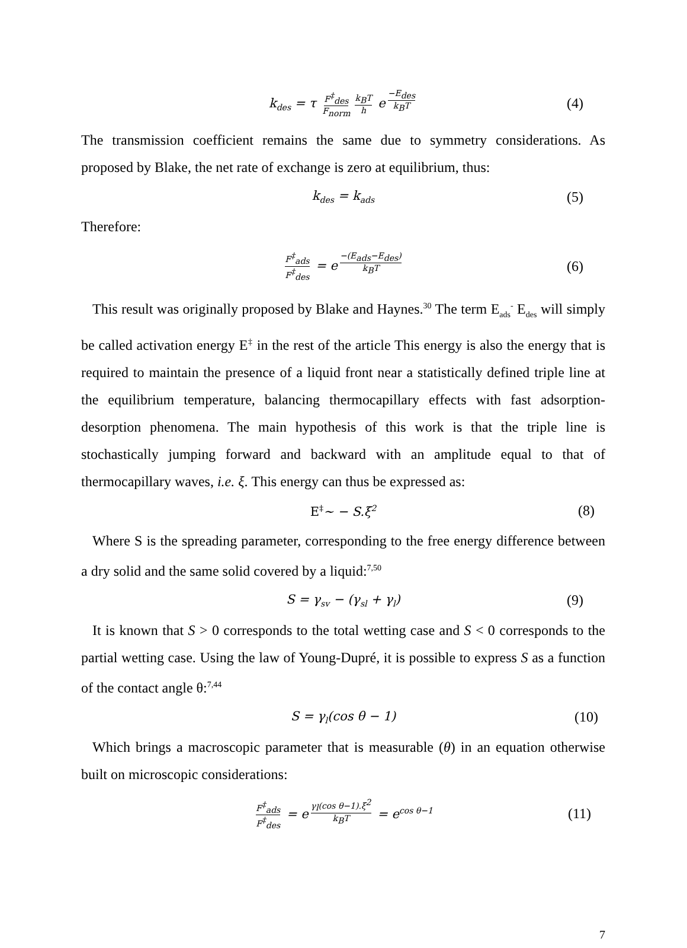k<sub>des</sub> = τ F<sup>‡</sup><sub>des</sub> F<sub>norm</sub> k<sub>B</sub>T h e<sup>−E<sub>des</sub> k<sub>B</sub>T</sup> (4)
The transmission coefficient remains the same due to symmetry considerations. As proposed by Blake, the net rate of exchange is zero at equilibrium, thus:
k<sub>des</sub> = k<sub>ads</sub> (5)
Therefore:
F<sup>‡</sup><sub>ads</sub> F<sup>‡</sup><sub>des</sub> = e<sup>−(E<sub>ads</sub>−E<sub>des</sub>) k<sub>B</sub>T</sup> (6)
This result was originally proposed by Blake and Haynes.<sup>30</sup> The term E<sub>ads</sub><sup>-</sup> E<sub>des</sub> will simply be called activation energy E<sup>‡</sup> in the rest of the article This energy is also the energy that is required to maintain the presence of a liquid front near a statistically defined triple line at the equilibrium temperature, balancing thermocapillary effects with fast adsorption-desorption phenomena. The main hypothesis of this work is that the triple line is stochastically jumping forward and backward with an amplitude equal to that of thermocapillary waves, i.e. ξ. This energy can thus be expressed as:
E<sup>‡</sup>∼ − S.ξ<sup>2</sup> (8)
Where S is the spreading parameter, corresponding to the free energy difference between a dry solid and the same solid covered by a liquid:<sup>7,50</sup>
S = γ<sub>sv</sub> − (γ<sub>sl</sub> + γ<sub>l</sub>) (9)
It is known that S > 0 corresponds to the total wetting case and S < 0 corresponds to the partial wetting case. Using the law of Young-Dupré, it is possible to express S as a function of the contact angle θ:<sup>7,44</sup>
S = γ<sub>l</sub>(cos θ − 1) (10)
Which brings a macroscopic parameter that is measurable (θ) in an equation otherwise built on microscopic considerations:
F<sup>‡</sup><sub>ads</sub> F<sup>‡</sup><sub>des</sub> = e<sup>γ<sub>l</sub>(cos θ−1).ξ<sup>2</sup> k<sub>B</sub>T</sup> = e<sup>cos θ−1</sup> (11)
7